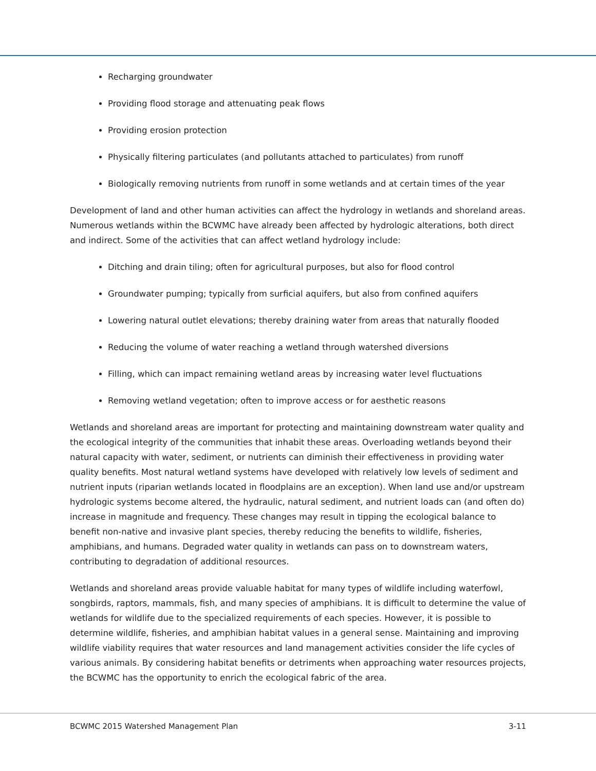Recharging groundwater
Providing flood storage and attenuating peak flows
Providing erosion protection
Physically filtering particulates (and pollutants attached to particulates) from runoff
Biologically removing nutrients from runoff in some wetlands and at certain times of the year
Development of land and other human activities can affect the hydrology in wetlands and shoreland areas. Numerous wetlands within the BCWMC have already been affected by hydrologic alterations, both direct and indirect. Some of the activities that can affect wetland hydrology include:
Ditching and drain tiling; often for agricultural purposes, but also for flood control
Groundwater pumping; typically from surficial aquifers, but also from confined aquifers
Lowering natural outlet elevations; thereby draining water from areas that naturally flooded
Reducing the volume of water reaching a wetland through watershed diversions
Filling, which can impact remaining wetland areas by increasing water level fluctuations
Removing wetland vegetation; often to improve access or for aesthetic reasons
Wetlands and shoreland areas are important for protecting and maintaining downstream water quality and the ecological integrity of the communities that inhabit these areas. Overloading wetlands beyond their natural capacity with water, sediment, or nutrients can diminish their effectiveness in providing water quality benefits. Most natural wetland systems have developed with relatively low levels of sediment and nutrient inputs (riparian wetlands located in floodplains are an exception). When land use and/or upstream hydrologic systems become altered, the hydraulic, natural sediment, and nutrient loads can (and often do) increase in magnitude and frequency. These changes may result in tipping the ecological balance to benefit non-native and invasive plant species, thereby reducing the benefits to wildlife, fisheries, amphibians, and humans. Degraded water quality in wetlands can pass on to downstream waters, contributing to degradation of additional resources.
Wetlands and shoreland areas provide valuable habitat for many types of wildlife including waterfowl, songbirds, raptors, mammals, fish, and many species of amphibians. It is difficult to determine the value of wetlands for wildlife due to the specialized requirements of each species. However, it is possible to determine wildlife, fisheries, and amphibian habitat values in a general sense. Maintaining and improving wildlife viability requires that water resources and land management activities consider the life cycles of various animals. By considering habitat benefits or detriments when approaching water resources projects, the BCWMC has the opportunity to enrich the ecological fabric of the area.
BCWMC 2015 Watershed Management Plan 3-11